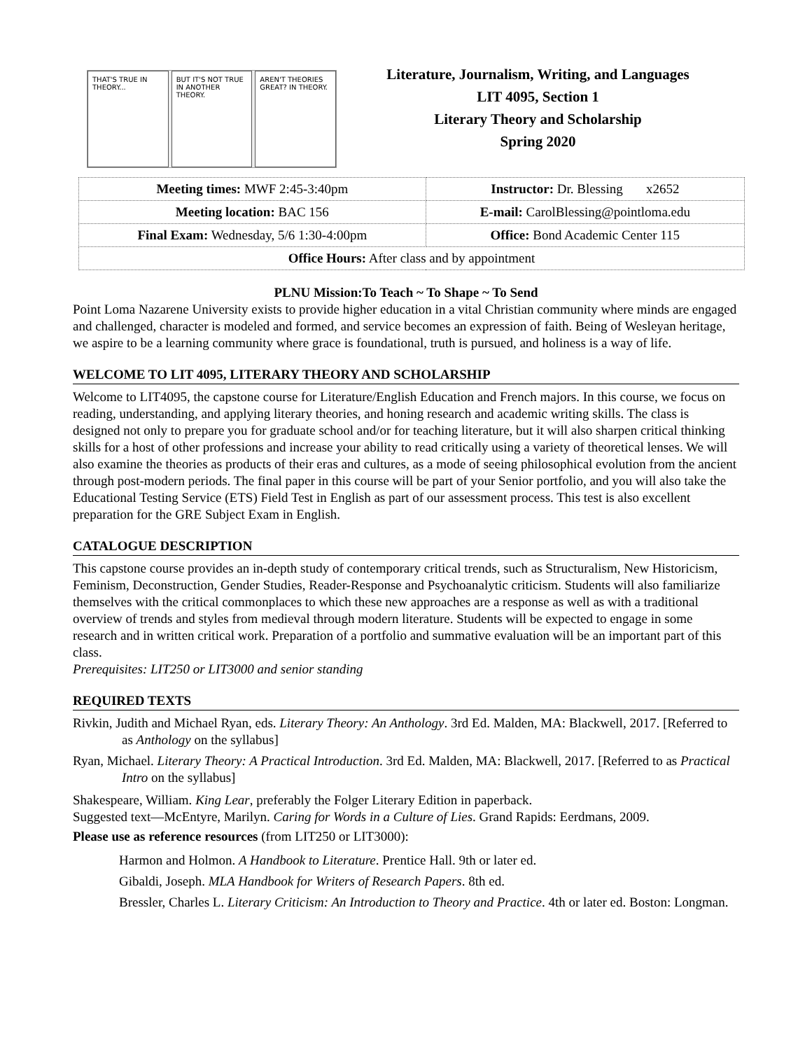THAT'S TRUE IN THEORY... BUT IT'S NOT TRUE IN ANOTHER THEORY.
AREN'T THEORIES GREAT? IN THEORY.
Literature, Journalism, Writing, and Languages
LIT 4095, Section 1
Literary Theory and Scholarship
Spring 2020
| Meeting times: MWF 2:45-3:40pm | Instructor: Dr. Blessing x2652 |
| Meeting location: BAC 156 | E-mail: CarolBlessing@pointloma.edu |
| Final Exam: Wednesday, 5/6 1:30-4:00pm | Office: Bond Academic Center 115 |
| Office Hours: After class and by appointment | |
PLNU Mission:To Teach ~ To Shape ~ To Send
Point Loma Nazarene University exists to provide higher education in a vital Christian community where minds are engaged and challenged, character is modeled and formed, and service becomes an expression of faith. Being of Wesleyan heritage, we aspire to be a learning community where grace is foundational, truth is pursued, and holiness is a way of life.
WELCOME TO LIT 4095, LITERARY THEORY AND SCHOLARSHIP
Welcome to LIT4095, the capstone course for Literature/English Education and French majors. In this course, we focus on reading, understanding, and applying literary theories, and honing research and academic writing skills. The class is designed not only to prepare you for graduate school and/or for teaching literature, but it will also sharpen critical thinking skills for a host of other professions and increase your ability to read critically using a variety of theoretical lenses. We will also examine the theories as products of their eras and cultures, as a mode of seeing philosophical evolution from the ancient through post-modern periods. The final paper in this course will be part of your Senior portfolio, and you will also take the Educational Testing Service (ETS) Field Test in English as part of our assessment process. This test is also excellent preparation for the GRE Subject Exam in English.
CATALOGUE DESCRIPTION
This capstone course provides an in-depth study of contemporary critical trends, such as Structuralism, New Historicism, Feminism, Deconstruction, Gender Studies, Reader-Response and Psychoanalytic criticism. Students will also familiarize themselves with the critical commonplaces to which these new approaches are a response as well as with a traditional overview of trends and styles from medieval through modern literature. Students will be expected to engage in some research and in written critical work. Preparation of a portfolio and summative evaluation will be an important part of this class.
Prerequisites: LIT250 or LIT3000 and senior standing
REQUIRED TEXTS
Rivkin, Judith and Michael Ryan, eds. Literary Theory: An Anthology. 3rd Ed. Malden, MA: Blackwell, 2017. [Referred to as Anthology on the syllabus]
Ryan, Michael. Literary Theory: A Practical Introduction. 3rd Ed. Malden, MA: Blackwell, 2017. [Referred to as Practical Intro on the syllabus]
Shakespeare, William. King Lear, preferably the Folger Literary Edition in paperback.
Suggested text—McEntyre, Marilyn. Caring for Words in a Culture of Lies. Grand Rapids: Eerdmans, 2009.
Please use as reference resources (from LIT250 or LIT3000):
Harmon and Holmon. A Handbook to Literature. Prentice Hall. 9th or later ed.
Gibaldi, Joseph. MLA Handbook for Writers of Research Papers. 8th ed.
Bressler, Charles L. Literary Criticism: An Introduction to Theory and Practice. 4th or later ed. Boston: Longman.